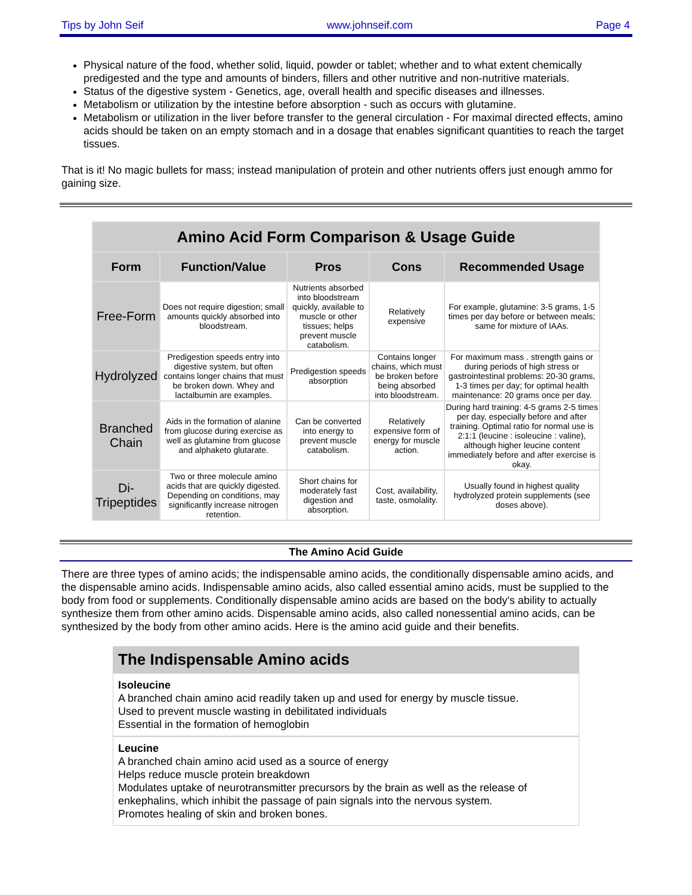Tips by John Seif www.johnseif.com Page 4
Physical nature of the food, whether solid, liquid, powder or tablet; whether and to what extent chemically predigested and the type and amounts of binders, fillers and other nutritive and non-nutritive materials.
Status of the digestive system - Genetics, age, overall health and specific diseases and illnesses.
Metabolism or utilization by the intestine before absorption - such as occurs with glutamine.
Metabolism or utilization in the liver before transfer to the general circulation - For maximal directed effects, amino acids should be taken on an empty stomach and in a dosage that enables significant quantities to reach the target tissues.
That is it! No magic bullets for mass; instead manipulation of protein and other nutrients offers just enough ammo for gaining size.
| Amino Acid Form Comparison & Usage Guide | | | | |
| --- | --- | --- | --- | --- |
| Form | Function/Value | Pros | Cons | Recommended Usage |
| Free-Form | Does not require digestion; small amounts quickly absorbed into bloodstream. | Nutrients absorbed into bloodstream quickly, available to muscle or other tissues; helps prevent muscle catabolism. | Relatively expensive | For example, glutamine: 3-5 grams, 1-5 times per day before or between meals; same for mixture of IAAs. |
| Hydrolyzed | Predigestion speeds entry into digestive system, but often contains longer chains that must be broken down. Whey and lactalbumin are examples. | Predigestion speeds absorption | Contains longer chains, which must be broken before being absorbed into bloodstream. | For maximum mass . strength gains or during periods of high stress or gastrointestinal problems: 20-30 grams, 1-3 times per day; for optimal health maintenance: 20 grams once per day. |
| Branched Chain | Aids in the formation of alanine from glucose during exercise as well as glutamine from glucose and alphaketo glutarate. | Can be converted into energy to prevent muscle catabolism. | Relatively expensive form of energy for muscle action. | During hard training: 4-5 grams 2-5 times per day, especially before and after training. Optimal ratio for normal use is 2:1:1 (leucine : isoleucine : valine), although higher leucine content immediately before and after exercise is okay. |
| Di-Tripeptides | Two or three molecule amino acids that are quickly digested. Depending on conditions, may significantly increase nitrogen retention. | Short chains for moderately fast digestion and absorption. | Cost, availability, taste, osmolality. | Usually found in highest quality hydrolyzed protein supplements (see doses above). |
The Amino Acid Guide
There are three types of amino acids; the indispensable amino acids, the conditionally dispensable amino acids, and the dispensable amino acids. Indispensable amino acids, also called essential amino acids, must be supplied to the body from food or supplements. Conditionally dispensable amino acids are based on the body's ability to actually synthesize them from other amino acids. Dispensable amino acids, also called nonessential amino acids, can be synthesized by the body from other amino acids. Here is the amino acid guide and their benefits.
The Indispensable Amino acids
Isoleucine
A branched chain amino acid readily taken up and used for energy by muscle tissue.
Used to prevent muscle wasting in debilitated individuals
Essential in the formation of hemoglobin
Leucine
A branched chain amino acid used as a source of energy
Helps reduce muscle protein breakdown
Modulates uptake of neurotransmitter precursors by the brain as well as the release of enkephalins, which inhibit the passage of pain signals into the nervous system.
Promotes healing of skin and broken bones.